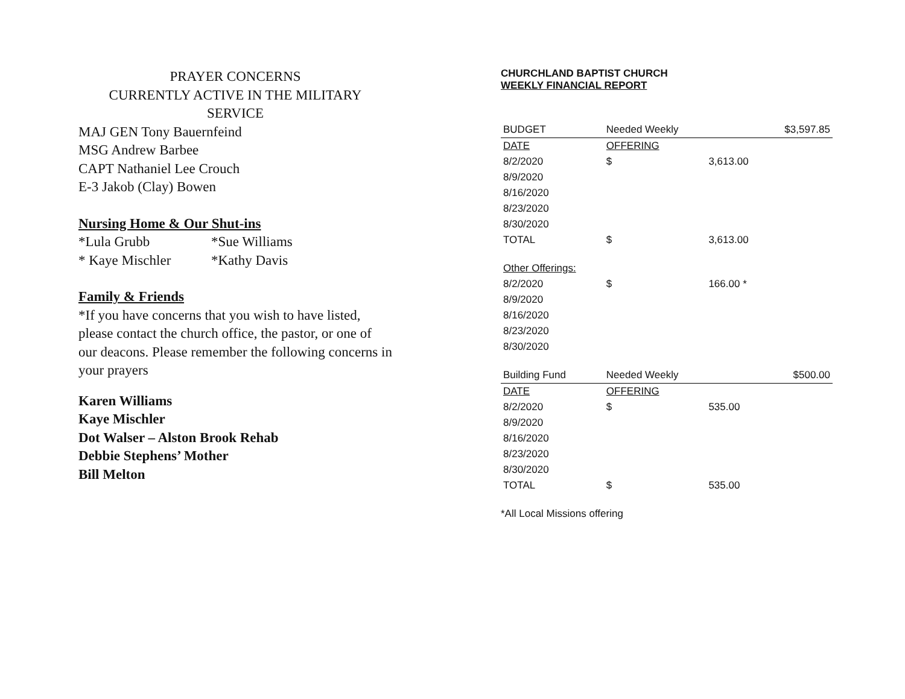PRAYER CONCERNS
CURRENTLY ACTIVE IN THE MILITARY
SERVICE
MAJ GEN Tony Bauernfeind
MSG Andrew Barbee
CAPT Nathaniel Lee Crouch
E-3 Jakob (Clay) Bowen
Nursing Home & Our Shut-ins
*Lula Grubb *Sue Williams
* Kaye Mischler *Kathy Davis
Family & Friends
*If you have concerns that you wish to have listed, please contact the church office, the pastor, or one of our deacons. Please remember the following concerns in your prayers
Karen Williams
Kaye Mischler
Dot Walser – Alston Brook Rehab
Debbie Stephens’ Mother
Bill Melton
CHURCHLAND BAPTIST CHURCH
WEEKLY FINANCIAL REPORT
| BUDGET | Needed Weekly | | $3,597.85 |
| DATE | OFFERING | | |
| 8/2/2020 | $ | 3,613.00 | |
| 8/9/2020 | | | |
| 8/16/2020 | | | |
| 8/23/2020 | | | |
| 8/30/2020 | | | |
| TOTAL | $ | 3,613.00 | |
| Other Offerings: | | | |
| 8/2/2020 | $ | 166.00 * | |
| 8/9/2020 | | | |
| 8/16/2020 | | | |
| 8/23/2020 | | | |
| 8/30/2020 | | | |
| Building Fund | Needed Weekly | | $500.00 |
| DATE | OFFERING | | |
| 8/2/2020 | $ | 535.00 | |
| 8/9/2020 | | | |
| 8/16/2020 | | | |
| 8/23/2020 | | | |
| 8/30/2020 | | | |
| TOTAL | $ | 535.00 | |
*All Local Missions offering